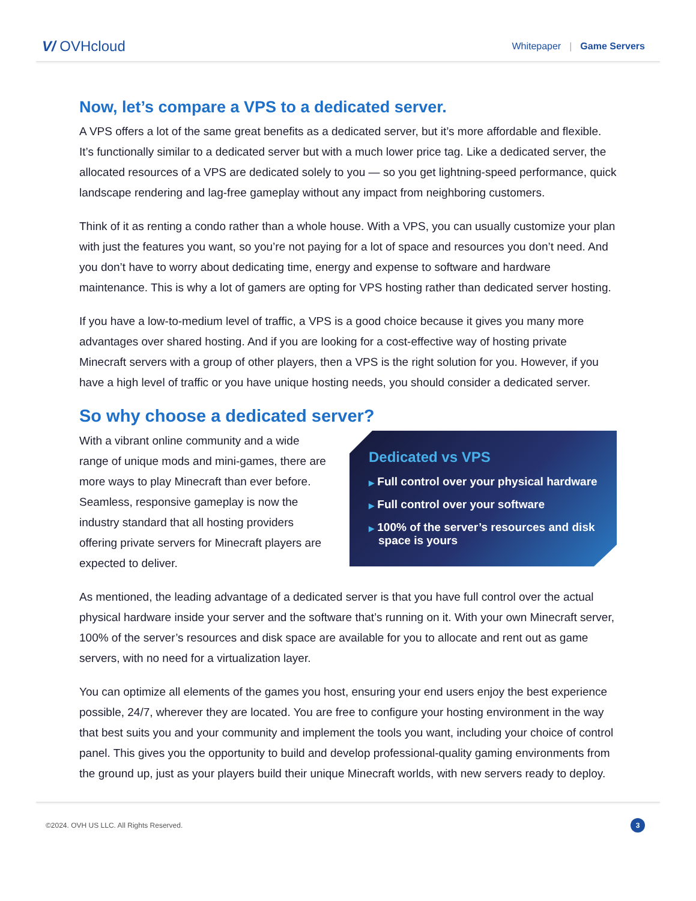V/ OVHcloud
Whitepaper | Game Servers
Now, let’s compare a VPS to a dedicated server.
A VPS offers a lot of the same great benefits as a dedicated server, but it’s more affordable and flexible. It’s functionally similar to a dedicated server but with a much lower price tag. Like a dedicated server, the allocated resources of a VPS are dedicated solely to you — so you get lightning-speed performance, quick landscape rendering and lag-free gameplay without any impact from neighboring customers.
Think of it as renting a condo rather than a whole house. With a VPS, you can usually customize your plan with just the features you want, so you’re not paying for a lot of space and resources you don’t need. And you don’t have to worry about dedicating time, energy and expense to software and hardware maintenance. This is why a lot of gamers are opting for VPS hosting rather than dedicated server hosting.
If you have a low-to-medium level of traffic, a VPS is a good choice because it gives you many more advantages over shared hosting. And if you are looking for a cost-effective way of hosting private Minecraft servers with a group of other players, then a VPS is the right solution for you. However, if you have a high level of traffic or you have unique hosting needs, you should consider a dedicated server.
So why choose a dedicated server?
With a vibrant online community and a wide range of unique mods and mini-games, there are more ways to play Minecraft than ever before. Seamless, responsive gameplay is now the industry standard that all hosting providers offering private servers for Minecraft players are expected to deliver.
Dedicated vs VPS
▶ Full control over your physical hardware
▶ Full control over your software
▶ 100% of the server’s resources and disk space is yours
As mentioned, the leading advantage of a dedicated server is that you have full control over the actual physical hardware inside your server and the software that’s running on it. With your own Minecraft server, 100% of the server’s resources and disk space are available for you to allocate and rent out as game servers, with no need for a virtualization layer.
You can optimize all elements of the games you host, ensuring your end users enjoy the best experience possible, 24/7, wherever they are located. You are free to configure your hosting environment in the way that best suits you and your community and implement the tools you want, including your choice of control panel. This gives you the opportunity to build and develop professional-quality gaming environments from the ground up, just as your players build their unique Minecraft worlds, with new servers ready to deploy.
©2024. OVH US LLC. All Rights Reserved. 3